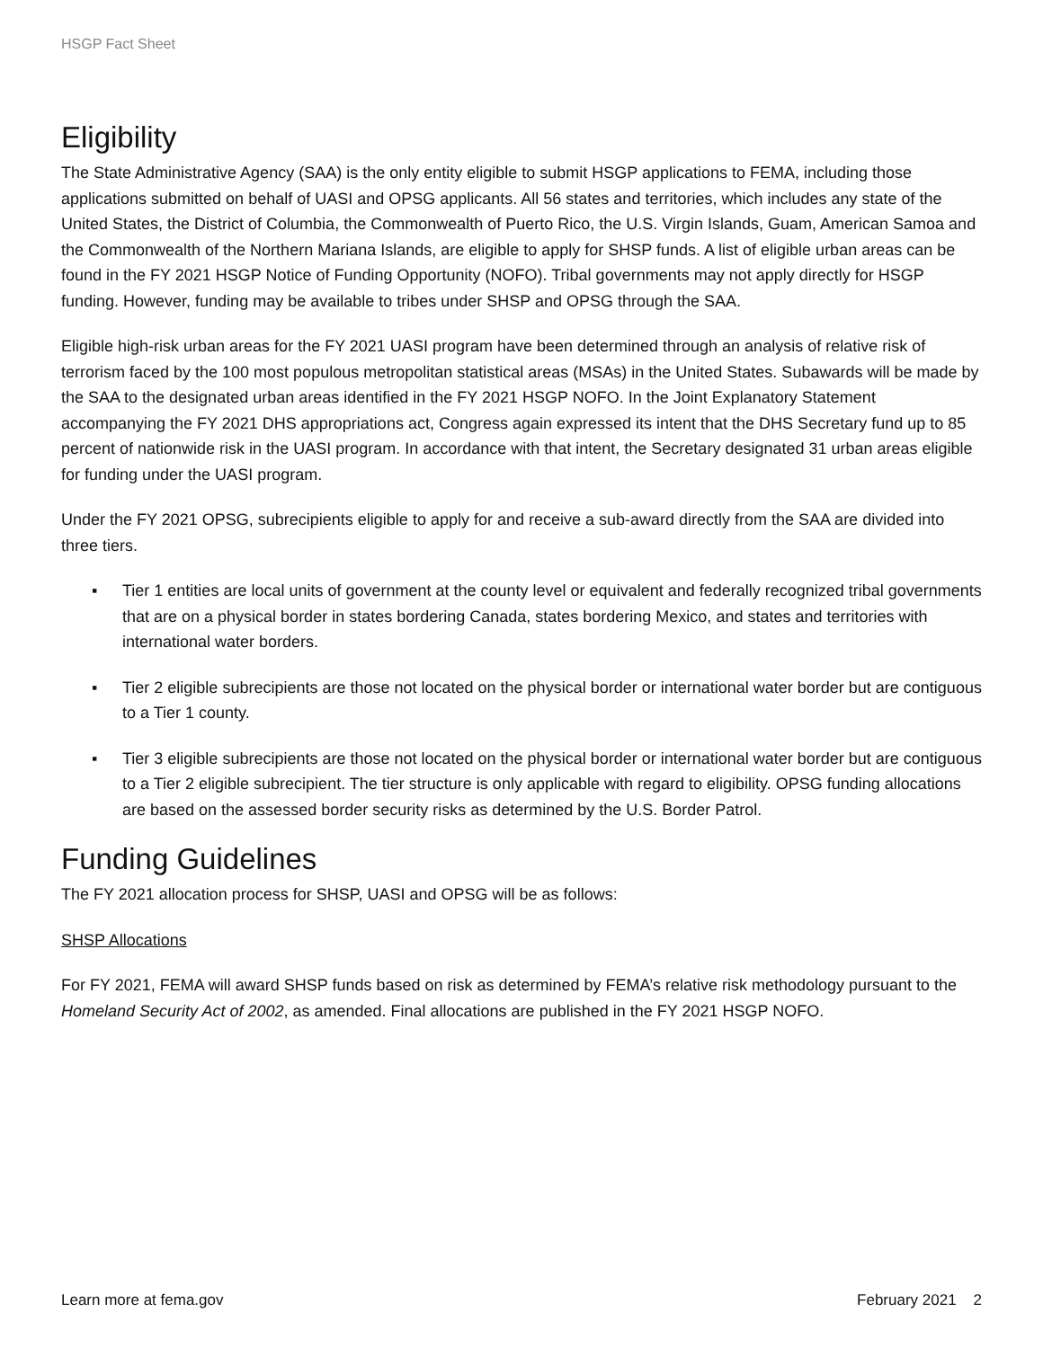HSGP Fact Sheet
Eligibility
The State Administrative Agency (SAA) is the only entity eligible to submit HSGP applications to FEMA, including those applications submitted on behalf of UASI and OPSG applicants. All 56 states and territories, which includes any state of the United States, the District of Columbia, the Commonwealth of Puerto Rico, the U.S. Virgin Islands, Guam, American Samoa and the Commonwealth of the Northern Mariana Islands, are eligible to apply for SHSP funds. A list of eligible urban areas can be found in the FY 2021 HSGP Notice of Funding Opportunity (NOFO). Tribal governments may not apply directly for HSGP funding. However, funding may be available to tribes under SHSP and OPSG through the SAA.
Eligible high-risk urban areas for the FY 2021 UASI program have been determined through an analysis of relative risk of terrorism faced by the 100 most populous metropolitan statistical areas (MSAs) in the United States. Subawards will be made by the SAA to the designated urban areas identified in the FY 2021 HSGP NOFO. In the Joint Explanatory Statement accompanying the FY 2021 DHS appropriations act, Congress again expressed its intent that the DHS Secretary fund up to 85 percent of nationwide risk in the UASI program. In accordance with that intent, the Secretary designated 31 urban areas eligible for funding under the UASI program.
Under the FY 2021 OPSG, subrecipients eligible to apply for and receive a sub-award directly from the SAA are divided into three tiers.
▪ Tier 1 entities are local units of government at the county level or equivalent and federally recognized tribal governments that are on a physical border in states bordering Canada, states bordering Mexico, and states and territories with international water borders.
▪ Tier 2 eligible subrecipients are those not located on the physical border or international water border but are contiguous to a Tier 1 county.
▪ Tier 3 eligible subrecipients are those not located on the physical border or international water border but are contiguous to a Tier 2 eligible subrecipient. The tier structure is only applicable with regard to eligibility. OPSG funding allocations are based on the assessed border security risks as determined by the U.S. Border Patrol.
Funding Guidelines
The FY 2021 allocation process for SHSP, UASI and OPSG will be as follows:
SHSP Allocations
For FY 2021, FEMA will award SHSP funds based on risk as determined by FEMA’s relative risk methodology pursuant to the Homeland Security Act of 2002, as amended. Final allocations are published in the FY 2021 HSGP NOFO.
Learn more at fema.gov February 2021 2